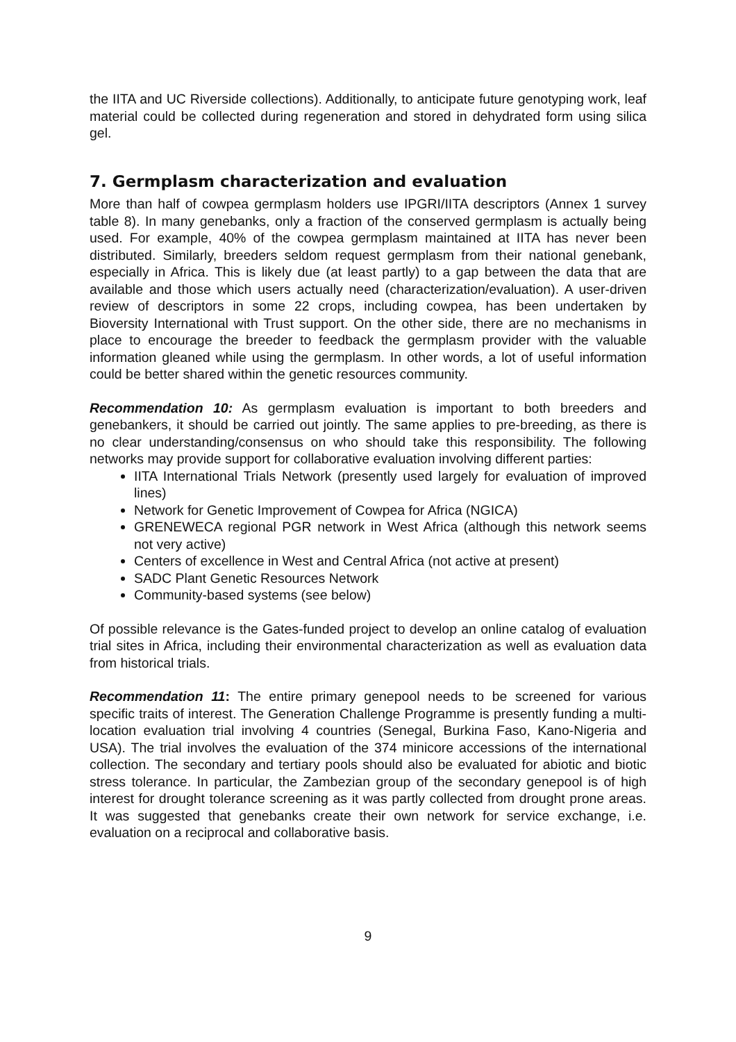the IITA and UC Riverside collections). Additionally, to anticipate future genotyping work, leaf material could be collected during regeneration and stored in dehydrated form using silica gel.
7. Germplasm characterization and evaluation
More than half of cowpea germplasm holders use IPGRI/IITA descriptors (Annex 1 survey table 8). In many genebanks, only a fraction of the conserved germplasm is actually being used. For example, 40% of the cowpea germplasm maintained at IITA has never been distributed. Similarly, breeders seldom request germplasm from their national genebank, especially in Africa. This is likely due (at least partly) to a gap between the data that are available and those which users actually need (characterization/evaluation). A user-driven review of descriptors in some 22 crops, including cowpea, has been undertaken by Bioversity International with Trust support. On the other side, there are no mechanisms in place to encourage the breeder to feedback the germplasm provider with the valuable information gleaned while using the germplasm. In other words, a lot of useful information could be better shared within the genetic resources community.
Recommendation 10: As germplasm evaluation is important to both breeders and genebankers, it should be carried out jointly. The same applies to pre-breeding, as there is no clear understanding/consensus on who should take this responsibility. The following networks may provide support for collaborative evaluation involving different parties:
IITA International Trials Network (presently used largely for evaluation of improved lines)
Network for Genetic Improvement of Cowpea for Africa (NGICA)
GRENEWECA regional PGR network in West Africa (although this network seems not very active)
Centers of excellence in West and Central Africa (not active at present)
SADC Plant Genetic Resources Network
Community-based systems (see below)
Of possible relevance is the Gates-funded project to develop an online catalog of evaluation trial sites in Africa, including their environmental characterization as well as evaluation data from historical trials.
Recommendation 11: The entire primary genepool needs to be screened for various specific traits of interest. The Generation Challenge Programme is presently funding a multi-location evaluation trial involving 4 countries (Senegal, Burkina Faso, Kano-Nigeria and USA). The trial involves the evaluation of the 374 minicore accessions of the international collection. The secondary and tertiary pools should also be evaluated for abiotic and biotic stress tolerance. In particular, the Zambezian group of the secondary genepool is of high interest for drought tolerance screening as it was partly collected from drought prone areas. It was suggested that genebanks create their own network for service exchange, i.e. evaluation on a reciprocal and collaborative basis.
9